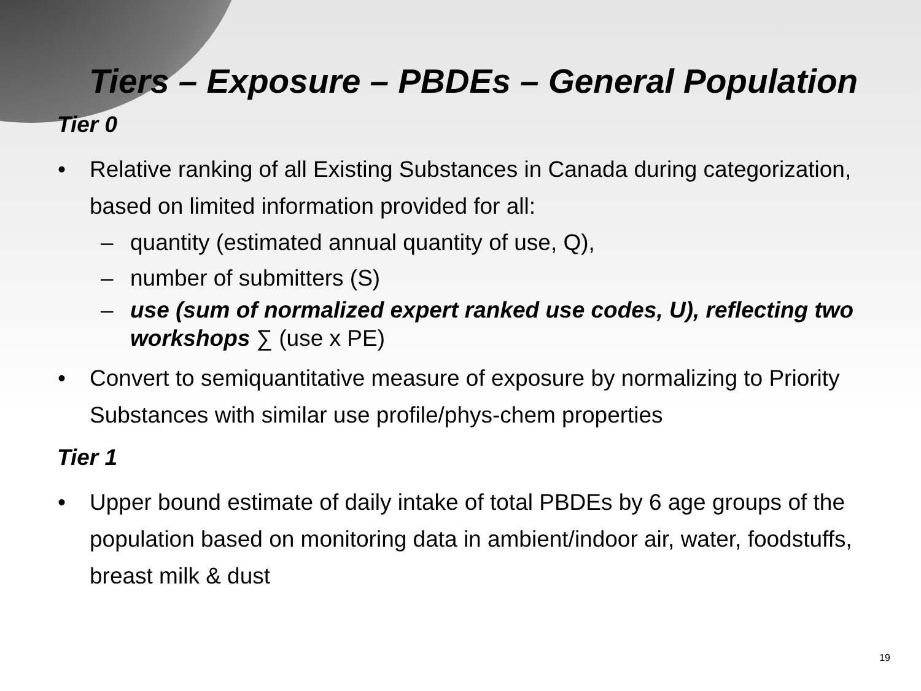Tiers – Exposure – PBDEs – General Population
Tier 0
• Relative ranking of all Existing Substances in Canada during categorization, based on limited information provided for all:
– quantity (estimated annual quantity of use, Q),
– number of submitters (S)
– use (sum of normalized expert ranked use codes, U), reflecting two workshops ∑ (use x PE)
• Convert to semiquantitative measure of exposure by normalizing to Priority Substances with similar use profile/phys-chem properties
Tier 1
• Upper bound estimate of daily intake of total PBDEs by 6 age groups of the population based on monitoring data in ambient/indoor air, water, foodstuffs, breast milk & dust
19